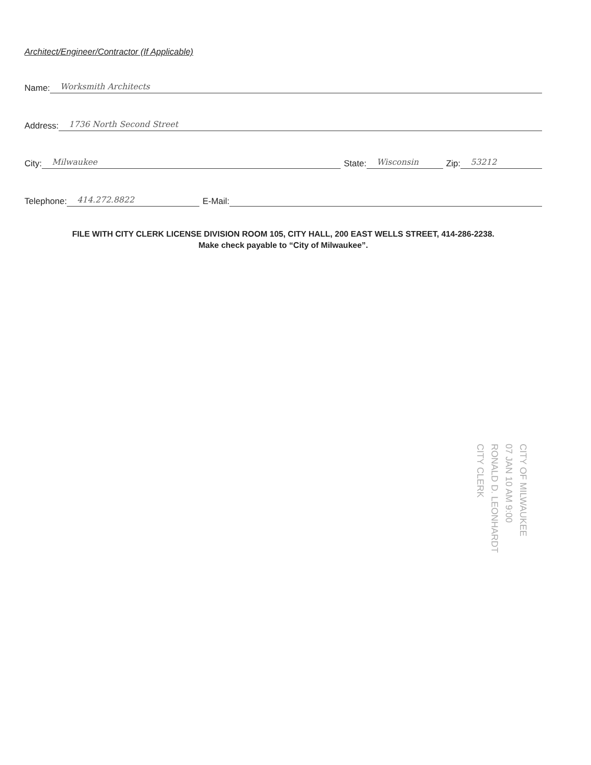Architect/Engineer/Contractor (If Applicable)
Name: Worksmith Architects
Address: 1736 North Second Street
City: Milwaukee State: Wisconsin Zip: 53212
Telephone: 414.272.8822 E-Mail:
FILE WITH CITY CLERK LICENSE DIVISION ROOM 105, CITY HALL, 200 EAST WELLS STREET, 414-286-2238.
Make check payable to “City of Milwaukee”.
CITY OF MILWAUKEE
07 JAN 10 AM 9:00
RONALD D. LEONHARDT
CITY CLERK